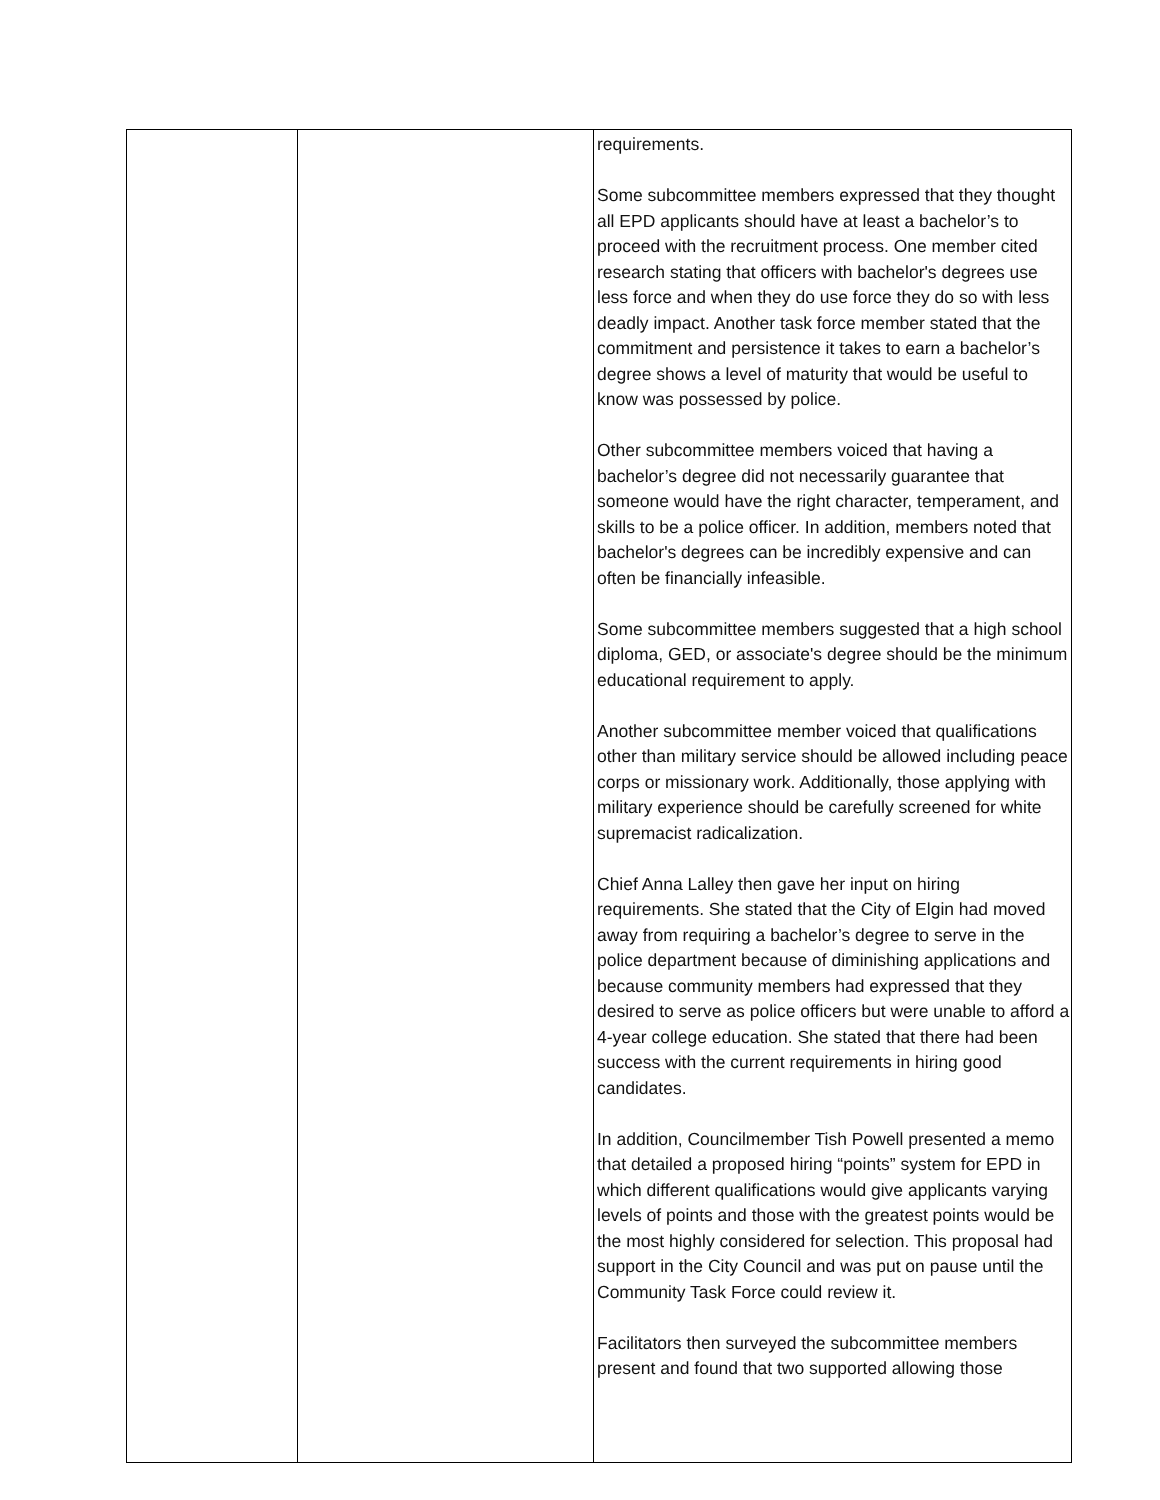| | | requirements. Some subcommittee members expressed that they thought all EPD applicants should have at least a bachelor’s to proceed with the recruitment process. One member cited research stating that officers with bachelor's degrees use less force and when they do use force they do so with less deadly impact. Another task force member stated that the commitment and persistence it takes to earn a bachelor’s degree shows a level of maturity that would be useful to know was possessed by police. Other subcommittee members voiced that having a bachelor’s degree did not necessarily guarantee that someone would have the right character, temperament, and skills to be a police officer. In addition, members noted that bachelor's degrees can be incredibly expensive and can often be financially infeasible. Some subcommittee members suggested that a high school diploma, GED, or associate's degree should be the minimum educational requirement to apply. Another subcommittee member voiced that qualifications other than military service should be allowed including peace corps or missionary work. Additionally, those applying with military experience should be carefully screened for white supremacist radicalization. Chief Anna Lalley then gave her input on hiring requirements. She stated that the City of Elgin had moved away from requiring a bachelor’s degree to serve in the police department because of diminishing applications and because community members had expressed that they desired to serve as police officers but were unable to afford a 4-year college education. She stated that there had been success with the current requirements in hiring good candidates. In addition, Councilmember Tish Powell presented a memo that detailed a proposed hiring “points” system for EPD in which different qualifications would give applicants varying levels of points and those with the greatest points would be the most highly considered for selection. This proposal had support in the City Council and was put on pause until the Community Task Force could review it. Facilitators then surveyed the subcommittee members present and found that two supported allowing those |